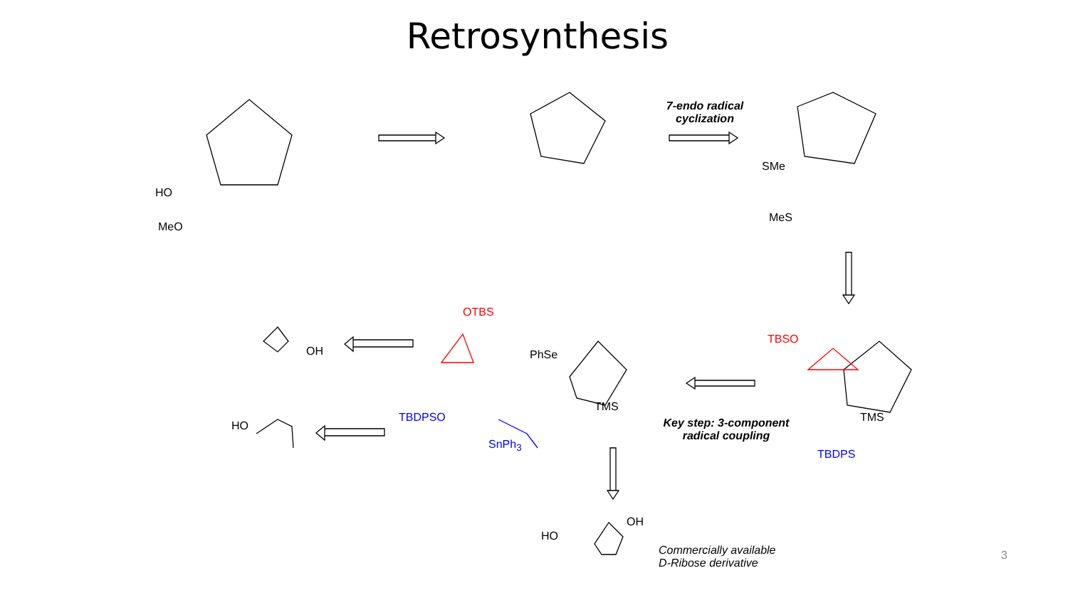Retrosynthesis
7-endo radical
cyclization
Key step: 3-component
radical coupling
Commercially available
D-Ribose derivative
SMe
MeS
OTBS
TBSO
TBDPSO
SnPh<sub>3</sub>
TBDPS
PhSe
TMS
TMS
OH
HO
HO
OH
HO
MeO
3